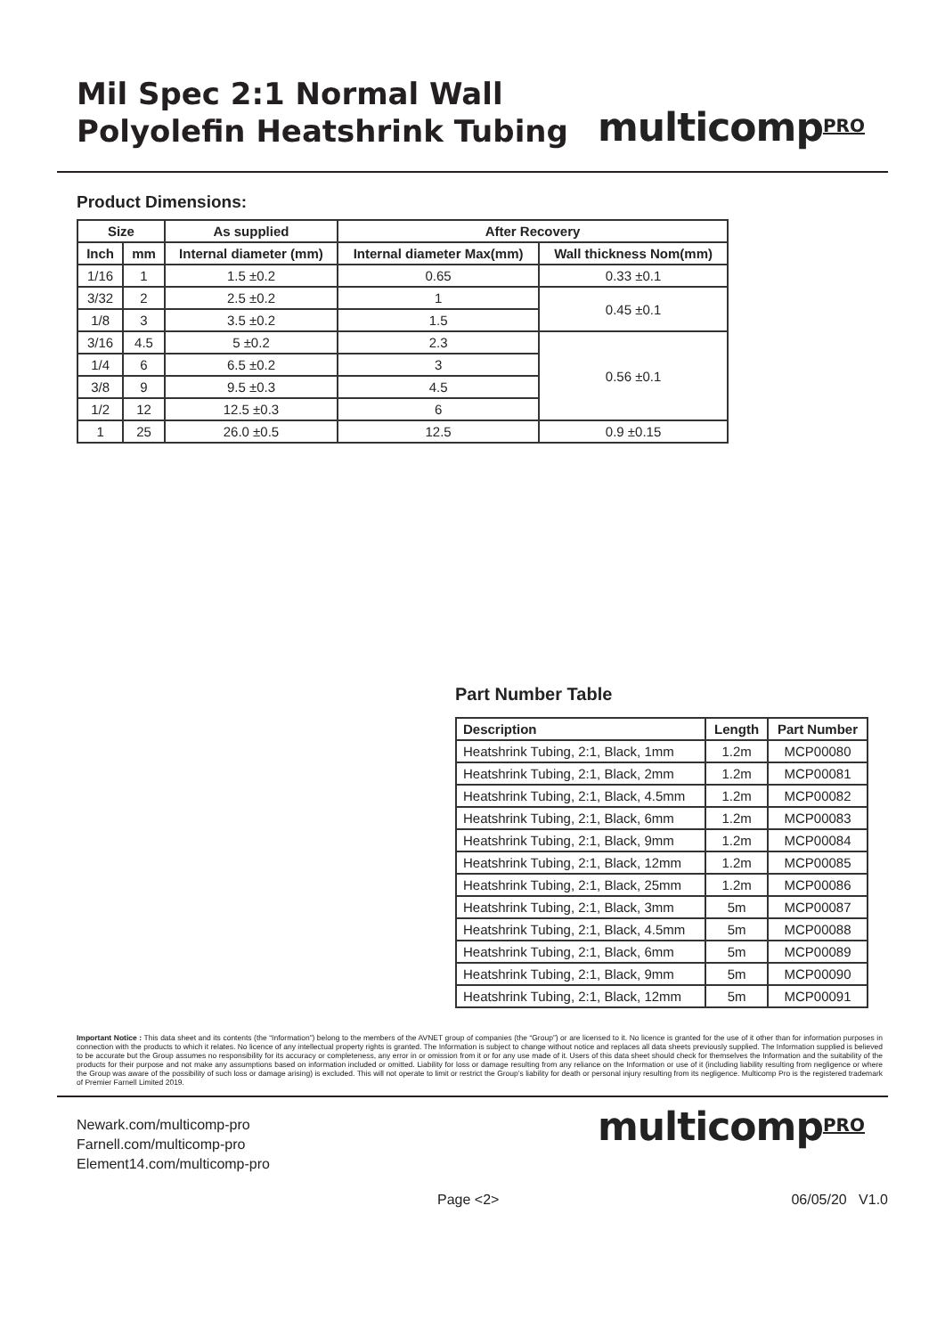Mil Spec 2:1 Normal Wall
Polyolefin Heatshrink Tubing
multicompPRO
Product Dimensions:
| Size | | As supplied | After Recovery | |
| --- | --- | --- | --- | --- |
| Inch | mm | Internal diameter (mm) | Internal diameter Max(mm) | Wall thickness Nom(mm) |
| 1/16 | 1 | 1.5 ±0.2 | 0.65 | 0.33 ±0.1 |
| 3/32 | 2 | 2.5 ±0.2 | 1 | 0.45 ±0.1 |
| 1/8 | 3 | 3.5 ±0.2 | 1.5 | |
| 3/16 | 4.5 | 5 ±0.2 | 2.3 | 0.56 ±0.1 |
| 1/4 | 6 | 6.5 ±0.2 | 3 | |
| 3/8 | 9 | 9.5 ±0.3 | 4.5 | |
| 1/2 | 12 | 12.5 ±0.3 | 6 | |
| 1 | 25 | 26.0 ±0.5 | 12.5 | 0.9 ±0.15 |
Part Number Table
| Description | Length | Part Number |
| --- | --- | --- |
| Heatshrink Tubing, 2:1, Black, 1mm | 1.2m | MCP00080 |
| Heatshrink Tubing, 2:1, Black, 2mm | 1.2m | MCP00081 |
| Heatshrink Tubing, 2:1, Black, 4.5mm | 1.2m | MCP00082 |
| Heatshrink Tubing, 2:1, Black, 6mm | 1.2m | MCP00083 |
| Heatshrink Tubing, 2:1, Black, 9mm | 1.2m | MCP00084 |
| Heatshrink Tubing, 2:1, Black, 12mm | 1.2m | MCP00085 |
| Heatshrink Tubing, 2:1, Black, 25mm | 1.2m | MCP00086 |
| Heatshrink Tubing, 2:1, Black, 3mm | 5m | MCP00087 |
| Heatshrink Tubing, 2:1, Black, 4.5mm | 5m | MCP00088 |
| Heatshrink Tubing, 2:1, Black, 6mm | 5m | MCP00089 |
| Heatshrink Tubing, 2:1, Black, 9mm | 5m | MCP00090 |
| Heatshrink Tubing, 2:1, Black, 12mm | 5m | MCP00091 |
Important Notice : This data sheet and its contents (the “Information”) belong to the members of the AVNET group of companies (the “Group”) or are licensed to it. No licence is granted for the use of it other than for information purposes in connection with the products to which it relates. No licence of any intellectual property rights is granted. The Information is subject to change without notice and replaces all data sheets previously supplied. The Information supplied is believed to be accurate but the Group assumes no responsibility for its accuracy or completeness, any error in or omission from it or for any use made of it. Users of this data sheet should check for themselves the Information and the suitability of the products for their purpose and not make any assumptions based on information included or omitted. Liability for loss or damage resulting from any reliance on the Information or use of it (including liability resulting from negligence or where the Group was aware of the possibility of such loss or damage arising) is excluded. This will not operate to limit or restrict the Group’s liability for death or personal injury resulting from its negligence. Multicomp Pro is the registered trademark of Premier Farnell Limited 2019.
Newark.com/multicomp-pro
Farnell.com/multicomp-pro
Element14.com/multicomp-pro
multicompPRO
Page <2> 06/05/20 V1.0